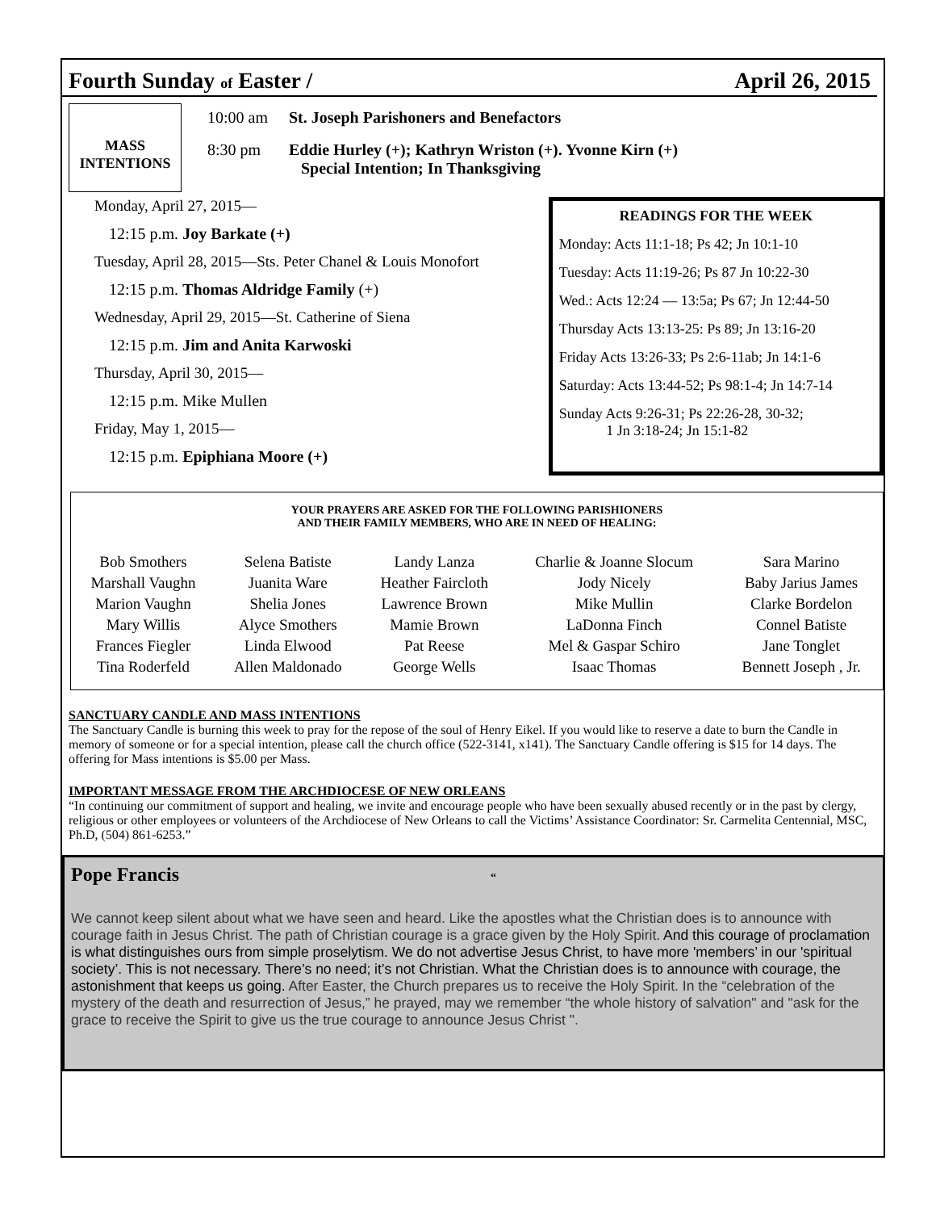Fourth Sunday of Easter / April 26, 2015
MASS
INTENTIONS
| 10:00 am | St. Joseph Parishoners and Benefactors |
| 8:30 pm | Eddie Hurley (+); Kathryn Wriston (+). Yvonne Kirn (+) Special Intention; In Thanksgiving |
Monday, April 27, 2015—
12:15 p.m. Joy Barkate (+)
Tuesday, April 28, 2015—Sts. Peter Chanel & Louis Monofort
12:15 p.m. Thomas Aldridge Family (+)
Wednesday, April 29, 2015—St. Catherine of Siena
12:15 p.m. Jim and Anita Karwoski
Thursday, April 30, 2015—
12:15 p.m. Mike Mullen
Friday, May 1, 2015—
12:15 p.m. Epiphiana Moore (+)
READINGS FOR THE WEEK
Monday: Acts 11:1-18; Ps 42; Jn 10:1-10
Tuesday: Acts 11:19-26; Ps 87 Jn 10:22-30
Wed.: Acts 12:24 — 13:5a; Ps 67; Jn 12:44-50
Thursday Acts 13:13-25: Ps 89; Jn 13:16-20
Friday Acts 13:26-33; Ps 2:6-11ab; Jn 14:1-6
Saturday: Acts 13:44-52; Ps 98:1-4; Jn 14:7-14
Sunday Acts 9:26-31; Ps 22:26-28, 30-32;
1 Jn 3:18-24; Jn 15:1-82
YOUR PRAYERS ARE ASKED FOR THE FOLLOWING PARISHIONERS
AND THEIR FAMILY MEMBERS, WHO ARE IN NEED OF HEALING:
| Bob Smothers | Selena Batiste | Landy Lanza | Charlie & Joanne Slocum | Sara Marino |
| Marshall Vaughn | Juanita Ware | Heather Faircloth | Jody Nicely | Baby Jarius James |
| Marion Vaughn | Shelia Jones | Lawrence Brown | Mike Mullin | Clarke Bordelon |
| Mary Willis | Alyce Smothers | Mamie Brown | LaDonna Finch | Connel Batiste |
| Frances Fiegler | Linda Elwood | Pat Reese | Mel & Gaspar Schiro | Jane Tonglet |
| Tina Roderfeld | Allen Maldonado | George Wells | Isaac Thomas | Bennett Joseph , Jr. |
SANCTUARY CANDLE AND MASS INTENTIONS
The Sanctuary Candle is burning this week to pray for the repose of the soul of Henry Eikel. If you would like to reserve a date to burn the Candle in memory of someone or for a special intention, please call the church office (522-3141, x141). The Sanctuary Candle offering is $15 for 14 days. The offering for Mass intentions is $5.00 per Mass.
IMPORTANT MESSAGE FROM THE ARCHDIOCESE OF NEW ORLEANS
“In continuing our commitment of support and healing, we invite and encourage people who have been sexually abused recently or in the past by clergy, religious or other employees or volunteers of the Archdiocese of New Orleans to call the Victims’ Assistance Coordinator: Sr. Carmelita Centennial, MSC, Ph.D, (504) 861-6253.”
Pope Francis “
We cannot keep silent about what we have seen and heard. Like the apostles what the Christian does is to announce with courage faith in Jesus Christ. The path of Christian courage is a grace given by the Holy Spirit. And this courage of proclamation is what distinguishes ours from simple proselytism. We do not advertise Jesus Christ, to have more 'members’ in our 'spiritual society’. This is not necessary. There’s no need; it’s not Christian. What the Christian does is to announce with courage, the astonishment that keeps us going. After Easter, the Church prepares us to receive the Holy Spirit. In the “celebration of the mystery of the death and resurrection of Jesus,” he prayed, may we remember “the whole history of salvation" and "ask for the grace to receive the Spirit to give us the true courage to announce Jesus Christ ".